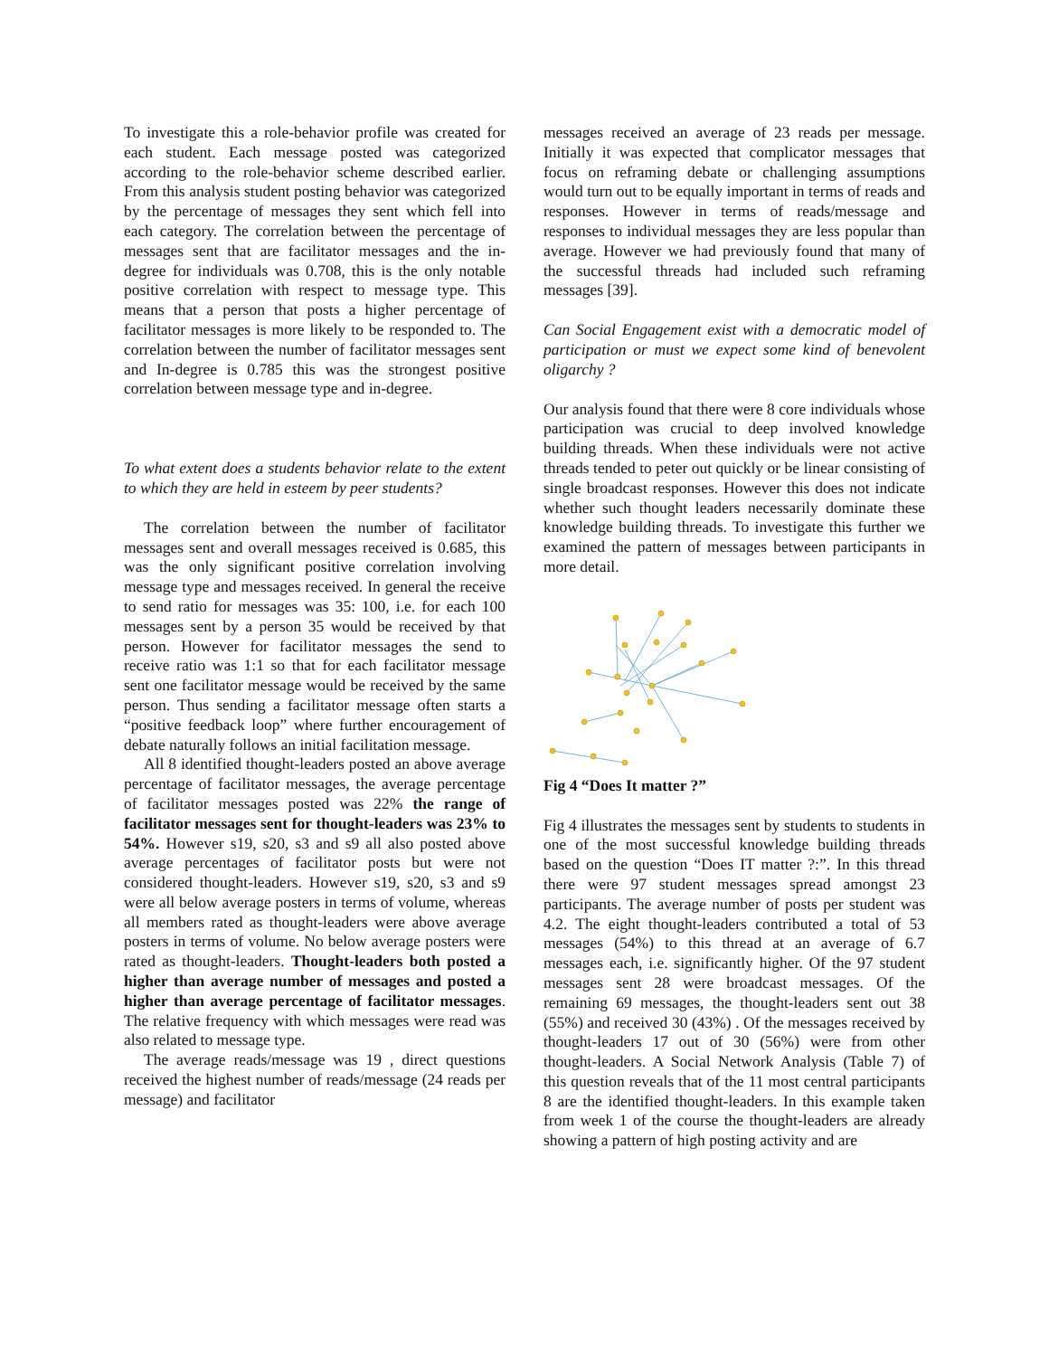To investigate this a role-behavior profile was created for each student. Each message posted was categorized according to the role-behavior scheme described earlier. From this analysis student posting behavior was categorized by the percentage of messages they sent which fell into each category. The correlation between the percentage of messages sent that are facilitator messages and the in-degree for individuals was 0.708, this is the only notable positive correlation with respect to message type. This means that a person that posts a higher percentage of facilitator messages is more likely to be responded to. The correlation between the number of facilitator messages sent and In-degree is 0.785 this was the strongest positive correlation between message type and in-degree.
To what extent does a students behavior relate to the extent to which they are held in esteem by peer students?
The correlation between the number of facilitator messages sent and overall messages received is 0.685, this was the only significant positive correlation involving message type and messages received. In general the receive to send ratio for messages was 35: 100, i.e. for each 100 messages sent by a person 35 would be received by that person. However for facilitator messages the send to receive ratio was 1:1 so that for each facilitator message sent one facilitator message would be received by the same person. Thus sending a facilitator message often starts a “positive feedback loop” where further encouragement of debate naturally follows an initial facilitation message.
All 8 identified thought-leaders posted an above average percentage of facilitator messages, the average percentage of facilitator messages posted was 22% the range of facilitator messages sent for thought-leaders was 23% to 54%. However s19, s20, s3 and s9 all also posted above average percentages of facilitator posts but were not considered thought-leaders. However s19, s20, s3 and s9 were all below average posters in terms of volume, whereas all members rated as thought-leaders were above average posters in terms of volume. No below average posters were rated as thought-leaders. Thought-leaders both posted a higher than average number of messages and posted a higher than average percentage of facilitator messages. The relative frequency with which messages were read was also related to message type.
The average reads/message was 19 , direct questions received the highest number of reads/message (24 reads per message) and facilitator
messages received an average of 23 reads per message. Initially it was expected that complicator messages that focus on reframing debate or challenging assumptions would turn out to be equally important in terms of reads and responses. However in terms of reads/message and responses to individual messages they are less popular than average. However we had previously found that many of the successful threads had included such reframing messages [39].
Can Social Engagement exist with a democratic model of participation or must we expect some kind of benevolent oligarchy ?
Our analysis found that there were 8 core individuals whose participation was crucial to deep involved knowledge building threads. When these individuals were not active threads tended to peter out quickly or be linear consisting of single broadcast responses. However this does not indicate whether such thought leaders necessarily dominate these knowledge building threads. To investigate this further we examined the pattern of messages between participants in more detail.
Fig 4 “Does It matter ?”
Fig 4 illustrates the messages sent by students to students in one of the most successful knowledge building threads based on the question “Does IT matter ?:”. In this thread there were 97 student messages spread amongst 23 participants. The average number of posts per student was 4.2. The eight thought-leaders contributed a total of 53 messages (54%) to this thread at an average of 6.7 messages each, i.e. significantly higher. Of the 97 student messages sent 28 were broadcast messages. Of the remaining 69 messages, the thought-leaders sent out 38 (55%) and received 30 (43%) . Of the messages received by thought-leaders 17 out of 30 (56%) were from other thought-leaders. A Social Network Analysis (Table 7) of this question reveals that of the 11 most central participants 8 are the identified thought-leaders. In this example taken from week 1 of the course the thought-leaders are already showing a pattern of high posting activity and are